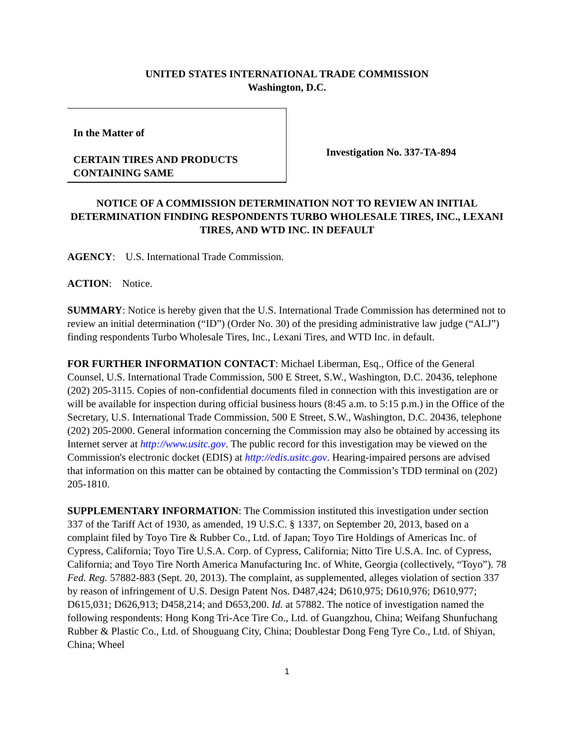UNITED STATES INTERNATIONAL TRADE COMMISSION
Washington, D.C.
In the Matter of
CERTAIN TIRES AND PRODUCTS CONTAINING SAME
Investigation No. 337-TA-894
NOTICE OF A COMMISSION DETERMINATION NOT TO REVIEW AN INITIAL DETERMINATION FINDING RESPONDENTS TURBO WHOLESALE TIRES, INC., LEXANI TIRES, AND WTD INC. IN DEFAULT
AGENCY: U.S. International Trade Commission.
ACTION: Notice.
SUMMARY: Notice is hereby given that the U.S. International Trade Commission has determined not to review an initial determination (“ID”) (Order No. 30) of the presiding administrative law judge (“ALJ”) finding respondents Turbo Wholesale Tires, Inc., Lexani Tires, and WTD Inc. in default.
FOR FURTHER INFORMATION CONTACT: Michael Liberman, Esq., Office of the General Counsel, U.S. International Trade Commission, 500 E Street, S.W., Washington, D.C. 20436, telephone (202) 205-3115. Copies of non-confidential documents filed in connection with this investigation are or will be available for inspection during official business hours (8:45 a.m. to 5:15 p.m.) in the Office of the Secretary, U.S. International Trade Commission, 500 E Street, S.W., Washington, D.C. 20436, telephone (202) 205-2000. General information concerning the Commission may also be obtained by accessing its Internet server at http://www.usitc.gov. The public record for this investigation may be viewed on the Commission's electronic docket (EDIS) at http://edis.usitc.gov. Hearing-impaired persons are advised that information on this matter can be obtained by contacting the Commission’s TDD terminal on (202) 205-1810.
SUPPLEMENTARY INFORMATION: The Commission instituted this investigation under section 337 of the Tariff Act of 1930, as amended, 19 U.S.C. § 1337, on September 20, 2013, based on a complaint filed by Toyo Tire & Rubber Co., Ltd. of Japan; Toyo Tire Holdings of Americas Inc. of Cypress, California; Toyo Tire U.S.A. Corp. of Cypress, California; Nitto Tire U.S.A. Inc. of Cypress, California; and Toyo Tire North America Manufacturing Inc. of White, Georgia (collectively, “Toyo”). 78 Fed. Reg. 57882-883 (Sept. 20, 2013). The complaint, as supplemented, alleges violation of section 337 by reason of infringement of U.S. Design Patent Nos. D487,424; D610,975; D610,976; D610,977; D615,031; D626,913; D458,214; and D653,200. Id. at 57882. The notice of investigation named the following respondents: Hong Kong Tri-Ace Tire Co., Ltd. of Guangzhou, China; Weifang Shunfuchang Rubber & Plastic Co., Ltd. of Shouguang City, China; Doublestar Dong Feng Tyre Co., Ltd. of Shiyan, China; Wheel
1